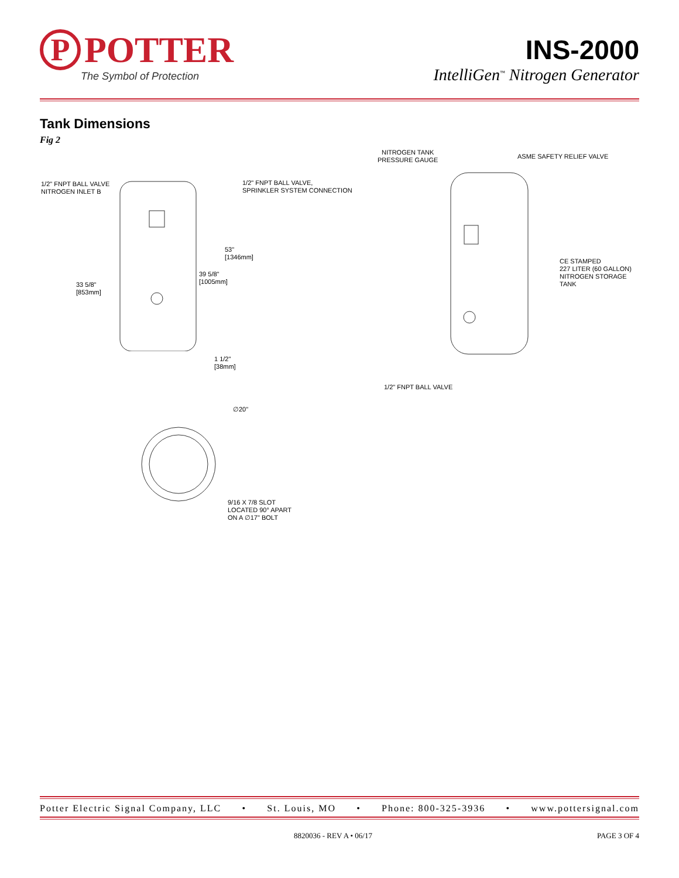P
POTTER
The Symbol of Protection
INS-2000
IntelliGen<sup>™</sup> Nitrogen Generator
Tank Dimensions
Fig 2
1/2" FNPT BALL VALVE
NITROGEN INLET B
1/2" FNPT BALL VALVE,
SPRINKLER SYSTEM CONNECTION
53"
[1346mm]
39 5/8"
[1005mm]
33 5/8"
[853mm]
1 1/2"
[38mm]
NITROGEN TANK
PRESSURE GAUGE
ASME SAFETY RELIEF VALVE
CE STAMPED
227 LITER (60 GALLON)
NITROGEN STORAGE
TANK
1/2" FNPT BALL VALVE
∅20"
9/16 X 7/8 SLOT
LOCATED 90° APART
ON A ∅17" BOLT
Potter Electric Signal Company, LLC • St. Louis, MO • Phone: 800-325-3936 • www.pottersignal.com
8820036 - REV A • 06/17 PAGE 3 OF 4